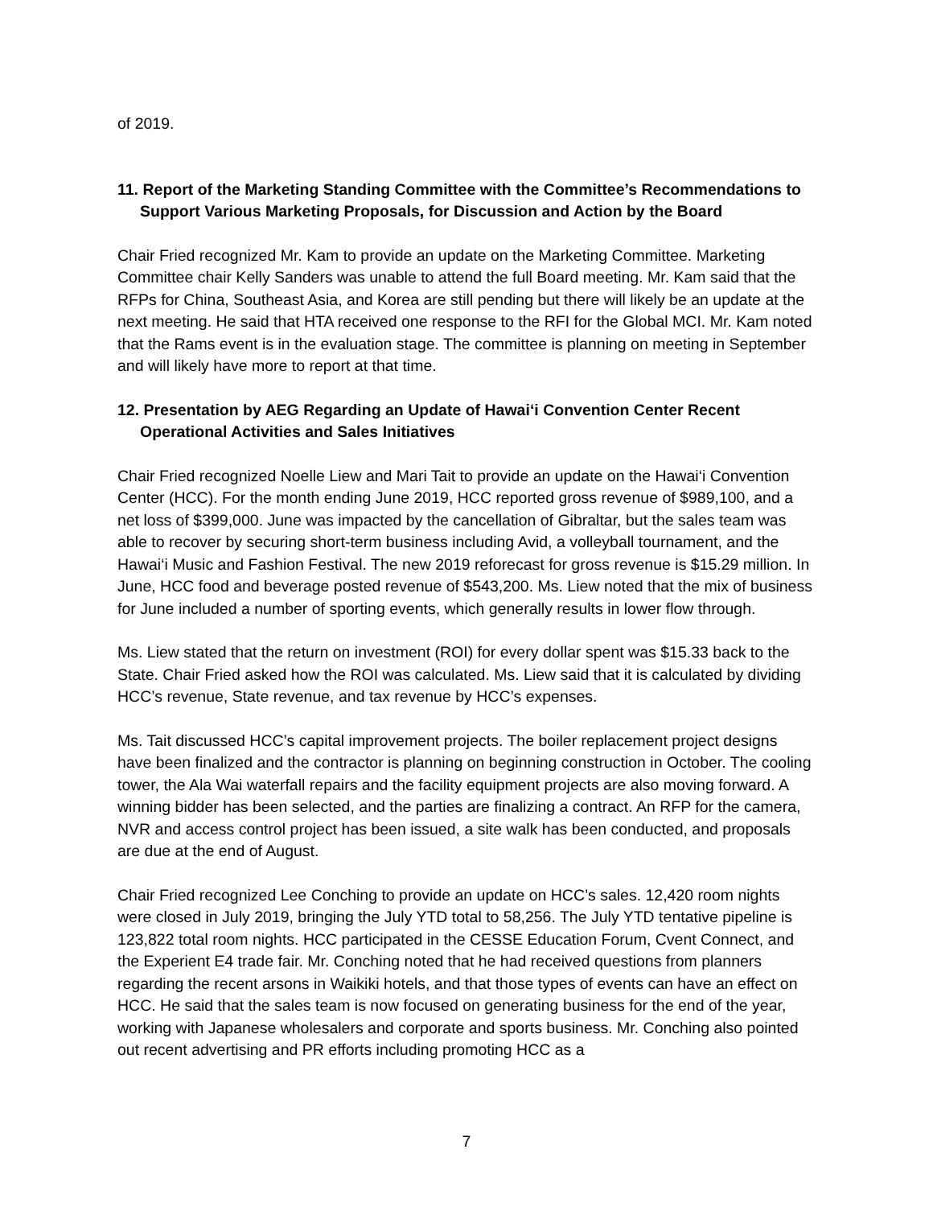of 2019.
11. Report of the Marketing Standing Committee with the Committee’s Recommendations to Support Various Marketing Proposals, for Discussion and Action by the Board
Chair Fried recognized Mr. Kam to provide an update on the Marketing Committee. Marketing Committee chair Kelly Sanders was unable to attend the full Board meeting. Mr. Kam said that the RFPs for China, Southeast Asia, and Korea are still pending but there will likely be an update at the next meeting. He said that HTA received one response to the RFI for the Global MCI. Mr. Kam noted that the Rams event is in the evaluation stage. The committee is planning on meeting in September and will likely have more to report at that time.
12. Presentation by AEG Regarding an Update of Hawai‘i Convention Center Recent Operational Activities and Sales Initiatives
Chair Fried recognized Noelle Liew and Mari Tait to provide an update on the Hawai‘i Convention Center (HCC). For the month ending June 2019, HCC reported gross revenue of $989,100, and a net loss of $399,000. June was impacted by the cancellation of Gibraltar, but the sales team was able to recover by securing short-term business including Avid, a volleyball tournament, and the Hawai‘i Music and Fashion Festival. The new 2019 reforecast for gross revenue is $15.29 million. In June, HCC food and beverage posted revenue of $543,200. Ms. Liew noted that the mix of business for June included a number of sporting events, which generally results in lower flow through.
Ms. Liew stated that the return on investment (ROI) for every dollar spent was $15.33 back to the State. Chair Fried asked how the ROI was calculated. Ms. Liew said that it is calculated by dividing HCC’s revenue, State revenue, and tax revenue by HCC’s expenses.
Ms. Tait discussed HCC’s capital improvement projects. The boiler replacement project designs have been finalized and the contractor is planning on beginning construction in October. The cooling tower, the Ala Wai waterfall repairs and the facility equipment projects are also moving forward. A winning bidder has been selected, and the parties are finalizing a contract. An RFP for the camera, NVR and access control project has been issued, a site walk has been conducted, and proposals are due at the end of August.
Chair Fried recognized Lee Conching to provide an update on HCC’s sales. 12,420 room nights were closed in July 2019, bringing the July YTD total to 58,256. The July YTD tentative pipeline is 123,822 total room nights. HCC participated in the CESSE Education Forum, Cvent Connect, and the Experient E4 trade fair. Mr. Conching noted that he had received questions from planners regarding the recent arsons in Waikiki hotels, and that those types of events can have an effect on HCC. He said that the sales team is now focused on generating business for the end of the year, working with Japanese wholesalers and corporate and sports business. Mr. Conching also pointed out recent advertising and PR efforts including promoting HCC as a
7